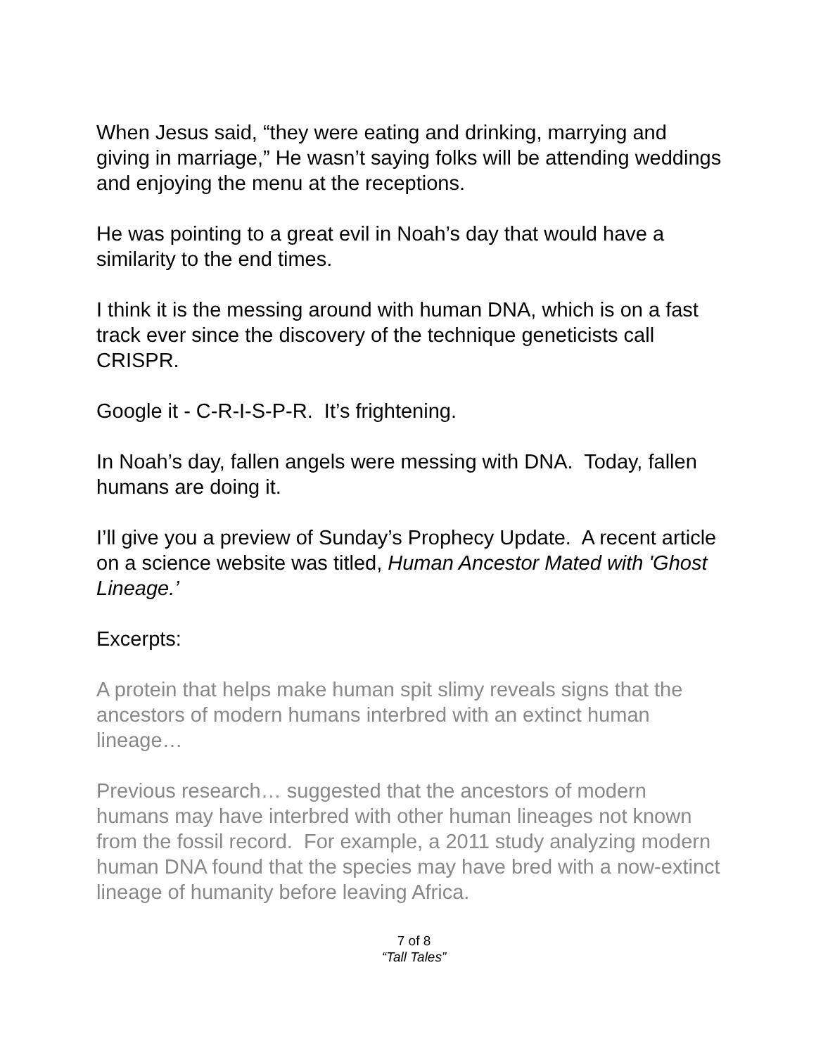When Jesus said, “they were eating and drinking, marrying and giving in marriage,” He wasn’t saying folks will be attending weddings and enjoying the menu at the receptions.
He was pointing to a great evil in Noah’s day that would have a similarity to the end times.
I think it is the messing around with human DNA, which is on a fast track ever since the discovery of the technique geneticists call CRISPR.
Google it - C-R-I-S-P-R. It’s frightening.
In Noah’s day, fallen angels were messing with DNA. Today, fallen humans are doing it.
I’ll give you a preview of Sunday’s Prophecy Update. A recent article on a science website was titled, Human Ancestor Mated with 'Ghost Lineage.’
Excerpts:
A protein that helps make human spit slimy reveals signs that the ancestors of modern humans interbred with an extinct human lineage…
Previous research… suggested that the ancestors of modern humans may have interbred with other human lineages not known from the fossil record. For example, a 2011 study analyzing modern human DNA found that the species may have bred with a now-extinct lineage of humanity before leaving Africa.
7 of 8
“Tall Tales”